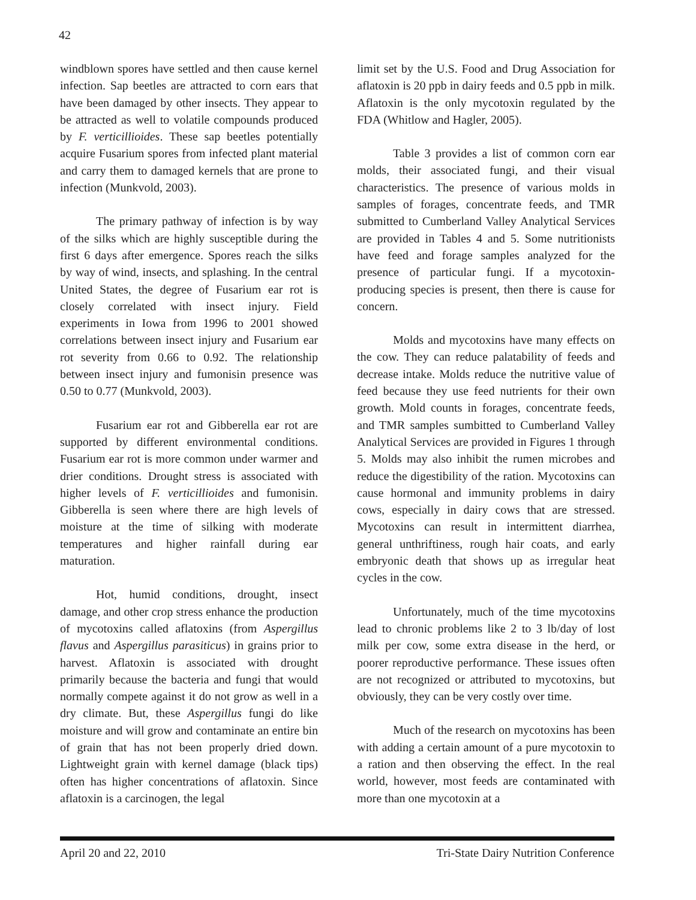42
windblown spores have settled and then cause kernel infection. Sap beetles are attracted to corn ears that have been damaged by other insects. They appear to be attracted as well to volatile compounds produced by F. verticillioides. These sap beetles potentially acquire Fusarium spores from infected plant material and carry them to damaged kernels that are prone to infection (Munkvold, 2003).
The primary pathway of infection is by way of the silks which are highly susceptible during the first 6 days after emergence. Spores reach the silks by way of wind, insects, and splashing. In the central United States, the degree of Fusarium ear rot is closely correlated with insect injury. Field experiments in Iowa from 1996 to 2001 showed correlations between insect injury and Fusarium ear rot severity from 0.66 to 0.92. The relationship between insect injury and fumonisin presence was 0.50 to 0.77 (Munkvold, 2003).
Fusarium ear rot and Gibberella ear rot are supported by different environmental conditions. Fusarium ear rot is more common under warmer and drier conditions. Drought stress is associated with higher levels of F. verticillioides and fumonisin. Gibberella is seen where there are high levels of moisture at the time of silking with moderate temperatures and higher rainfall during ear maturation.
Hot, humid conditions, drought, insect damage, and other crop stress enhance the production of mycotoxins called aflatoxins (from Aspergillus flavus and Aspergillus parasiticus) in grains prior to harvest. Aflatoxin is associated with drought primarily because the bacteria and fungi that would normally compete against it do not grow as well in a dry climate. But, these Aspergillus fungi do like moisture and will grow and contaminate an entire bin of grain that has not been properly dried down. Lightweight grain with kernel damage (black tips) often has higher concentrations of aflatoxin. Since aflatoxin is a carcinogen, the legal
limit set by the U.S. Food and Drug Association for aflatoxin is 20 ppb in dairy feeds and 0.5 ppb in milk. Aflatoxin is the only mycotoxin regulated by the FDA (Whitlow and Hagler, 2005).
Table 3 provides a list of common corn ear molds, their associated fungi, and their visual characteristics. The presence of various molds in samples of forages, concentrate feeds, and TMR submitted to Cumberland Valley Analytical Services are provided in Tables 4 and 5. Some nutritionists have feed and forage samples analyzed for the presence of particular fungi. If a mycotoxin-producing species is present, then there is cause for concern.
Molds and mycotoxins have many effects on the cow. They can reduce palatability of feeds and decrease intake. Molds reduce the nutritive value of feed because they use feed nutrients for their own growth. Mold counts in forages, concentrate feeds, and TMR samples sumbitted to Cumberland Valley Analytical Services are provided in Figures 1 through 5. Molds may also inhibit the rumen microbes and reduce the digestibility of the ration. Mycotoxins can cause hormonal and immunity problems in dairy cows, especially in dairy cows that are stressed. Mycotoxins can result in intermittent diarrhea, general unthriftiness, rough hair coats, and early embryonic death that shows up as irregular heat cycles in the cow.
Unfortunately, much of the time mycotoxins lead to chronic problems like 2 to 3 lb/day of lost milk per cow, some extra disease in the herd, or poorer reproductive performance. These issues often are not recognized or attributed to mycotoxins, but obviously, they can be very costly over time.
Much of the research on mycotoxins has been with adding a certain amount of a pure mycotoxin to a ration and then observing the effect. In the real world, however, most feeds are contaminated with more than one mycotoxin at a
April 20 and 22, 2010 Tri-State Dairy Nutrition Conference